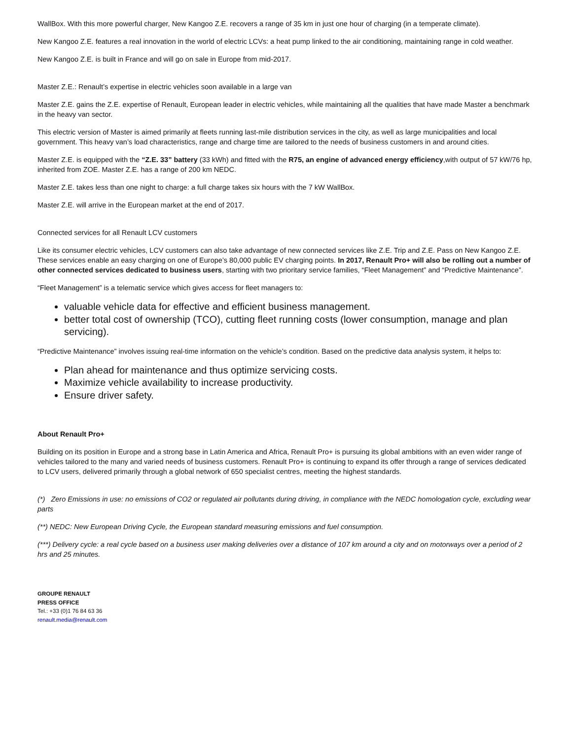WallBox. With this more powerful charger, New Kangoo Z.E. recovers a range of 35 km in just one hour of charging (in a temperate climate).
New Kangoo Z.E. features a real innovation in the world of electric LCVs: a heat pump linked to the air conditioning, maintaining range in cold weather.
New Kangoo Z.E. is built in France and will go on sale in Europe from mid-2017.
Master Z.E.: Renault’s expertise in electric vehicles soon available in a large van
Master Z.E. gains the Z.E. expertise of Renault, European leader in electric vehicles, while maintaining all the qualities that have made Master a benchmark in the heavy van sector.
This electric version of Master is aimed primarily at fleets running last-mile distribution services in the city, as well as large municipalities and local government. This heavy van’s load characteristics, range and charge time are tailored to the needs of business customers in and around cities.
Master Z.E. is equipped with the “Z.E. 33” battery (33 kWh) and fitted with the R75, an engine of advanced energy efficiency,with output of 57 kW/76 hp, inherited from ZOE. Master Z.E. has a range of 200 km NEDC.
Master Z.E. takes less than one night to charge: a full charge takes six hours with the 7 kW WallBox.
Master Z.E. will arrive in the European market at the end of 2017.
Connected services for all Renault LCV customers
Like its consumer electric vehicles, LCV customers can also take advantage of new connected services like Z.E. Trip and Z.E. Pass on New Kangoo Z.E. These services enable an easy charging on one of Europe’s 80,000 public EV charging points. In 2017, Renault Pro+ will also be rolling out a number of other connected services dedicated to business users, starting with two prioritary service families, “Fleet Management” and “Predictive Maintenance”.
“Fleet Management” is a telematic service which gives access for fleet managers to:
valuable vehicle data for effective and efficient business management.
better total cost of ownership (TCO), cutting fleet running costs (lower consumption, manage and plan servicing).
“Predictive Maintenance” involves issuing real-time information on the vehicle’s condition. Based on the predictive data analysis system, it helps to:
Plan ahead for maintenance and thus optimize servicing costs.
Maximize vehicle availability to increase productivity.
Ensure driver safety.
About Renault Pro+
Building on its position in Europe and a strong base in Latin America and Africa, Renault Pro+ is pursuing its global ambitions with an even wider range of vehicles tailored to the many and varied needs of business customers. Renault Pro+ is continuing to expand its offer through a range of services dedicated to LCV users, delivered primarily through a global network of 650 specialist centres, meeting the highest standards.
(*) Zero Emissions in use: no emissions of CO2 or regulated air pollutants during driving, in compliance with the NEDC homologation cycle, excluding wear parts
(**) NEDC: New European Driving Cycle, the European standard measuring emissions and fuel consumption.
(***) Delivery cycle: a real cycle based on a business user making deliveries over a distance of 107 km around a city and on motorways over a period of 2 hrs and 25 minutes.
GROUPE RENAULT
PRESS OFFICE
Tel.: +33 (0)1 76 84 63 36
renault.media@renault.com